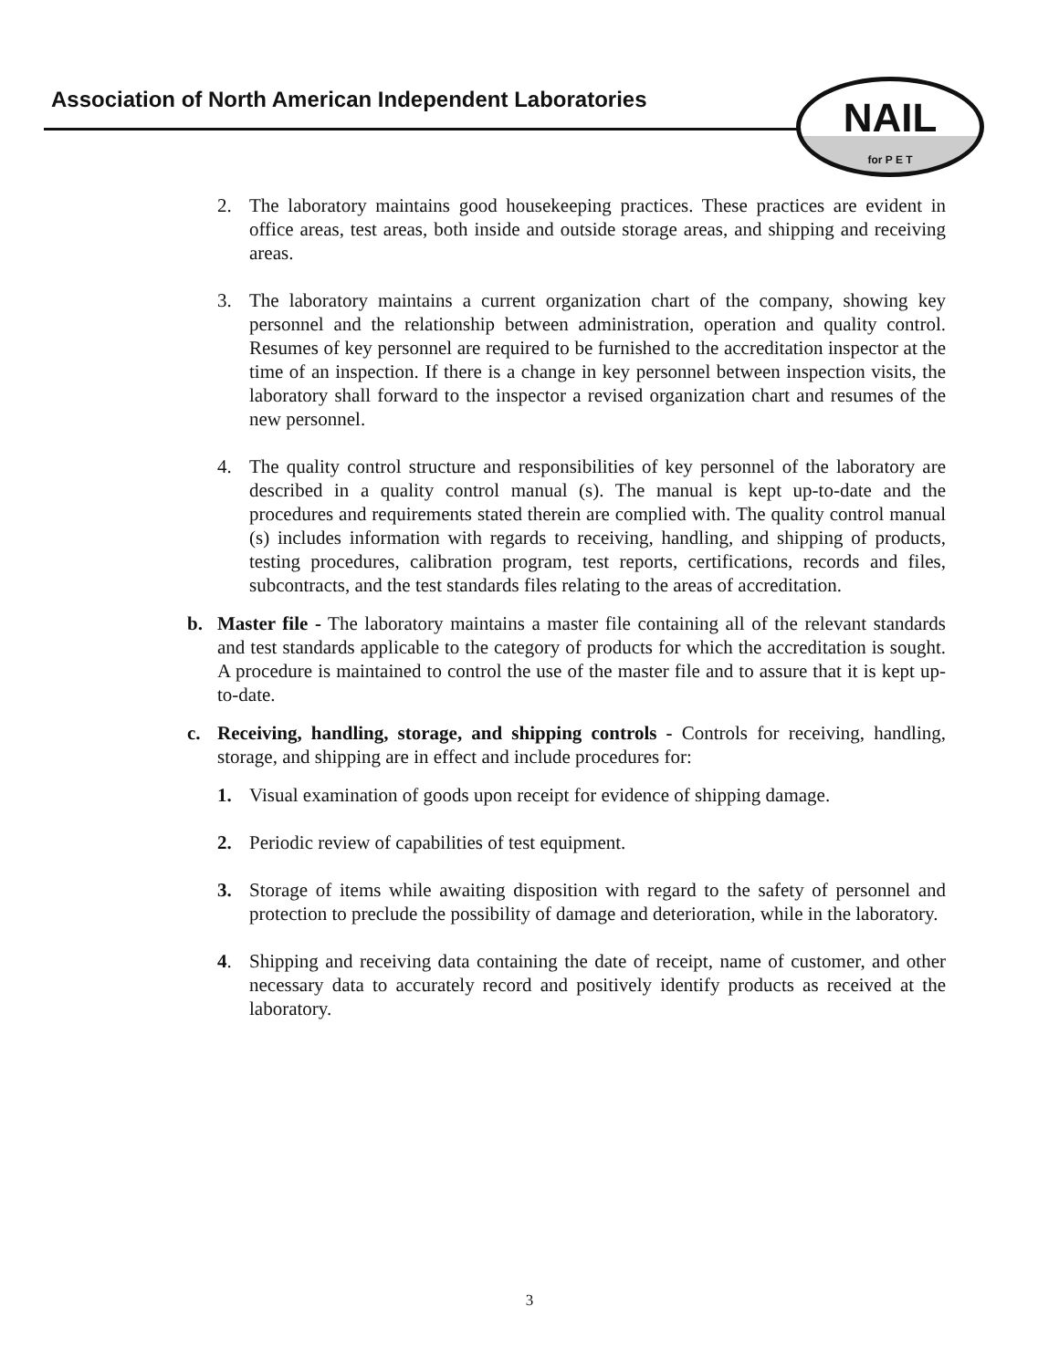Association of North American Independent Laboratories
NAIL
for P E T
2. The laboratory maintains good housekeeping practices. These practices are evident in office areas, test areas, both inside and outside storage areas, and shipping and receiving areas.
3. The laboratory maintains a current organization chart of the company, showing key personnel and the relationship between administration, operation and quality control. Resumes of key personnel are required to be furnished to the accreditation inspector at the time of an inspection. If there is a change in key personnel between inspection visits, the laboratory shall forward to the inspector a revised organization chart and resumes of the new personnel.
4. The quality control structure and responsibilities of key personnel of the laboratory are described in a quality control manual (s). The manual is kept up-to-date and the procedures and requirements stated therein are complied with. The quality control manual (s) includes information with regards to receiving, handling, and shipping of products, testing procedures, calibration program, test reports, certifications, records and files, subcontracts, and the test standards files relating to the areas of accreditation.
b. Master file - The laboratory maintains a master file containing all of the relevant standards and test standards applicable to the category of products for which the accreditation is sought. A procedure is maintained to control the use of the master file and to assure that it is kept up-to-date.
c. Receiving, handling, storage, and shipping controls - Controls for receiving, handling, storage, and shipping are in effect and include procedures for:
1. Visual examination of goods upon receipt for evidence of shipping damage.
2. Periodic review of capabilities of test equipment.
3. Storage of items while awaiting disposition with regard to the safety of personnel and protection to preclude the possibility of damage and deterioration, while in the laboratory.
4. Shipping and receiving data containing the date of receipt, name of customer, and other necessary data to accurately record and positively identify products as received at the laboratory.
3